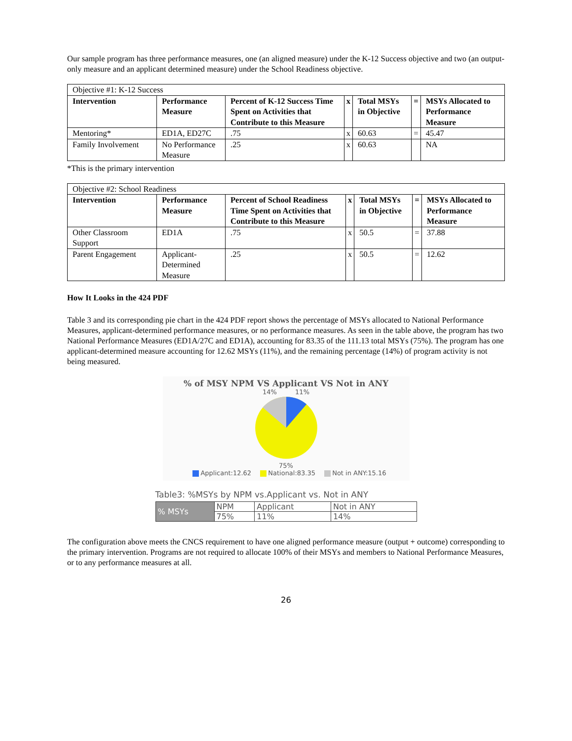Our sample program has three performance measures, one (an aligned measure) under the K-12 Success objective and two (an output-only measure and an applicant determined measure) under the School Readiness objective.
| Objective #1: K-12 Success | | | | | | |
| Intervention | Performance Measure | Percent of K-12 Success Time Spent on Activities that Contribute to this Measure | x | Total MSYs in Objective | = | MSYs Allocated to Performance Measure |
| Mentoring* | ED1A, ED27C | .75 | x | 60.63 | = | 45.47 |
| Family Involvement | No Performance Measure | .25 | x | 60.63 | | NA |
*This is the primary intervention
| Objective #2: School Readiness | | | | | | |
| Intervention | Performance Measure | Percent of School Readiness Time Spent on Activities that Contribute to this Measure | x | Total MSYs in Objective | = | MSYs Allocated to Performance Measure |
| Other Classroom Support | ED1A | .75 | x | 50.5 | = | 37.88 |
| Parent Engagement | Applicant-Determined Measure | .25 | x | 50.5 | = | 12.62 |
How It Looks in the 424 PDF
Table 3 and its corresponding pie chart in the 424 PDF report shows the percentage of MSYs allocated to National Performance Measures, applicant-determined performance measures, or no performance measures. As seen in the table above, the program has two National Performance Measures (ED1A/27C and ED1A), accounting for 83.35 of the 111.13 total MSYs (75%). The program has one applicant-determined measure accounting for 12.62 MSYs (11%), and the remaining percentage (14%) of program activity is not being measured.
% of MSY NPM VS Applicant VS Not in ANY
14% 11%
75%
Applicant:12.62 National:83.35 Not in ANY:15.16
Table3: %MSYs by NPM vs.Applicant vs. Not in ANY
| % MSYs | NPM | Applicant | Not in ANY |
| | 75% | 11% | 14% |
The configuration above meets the CNCS requirement to have one aligned performance measure (output + outcome) corresponding to the primary intervention. Programs are not required to allocate 100% of their MSYs and members to National Performance Measures, or to any performance measures at all.
26